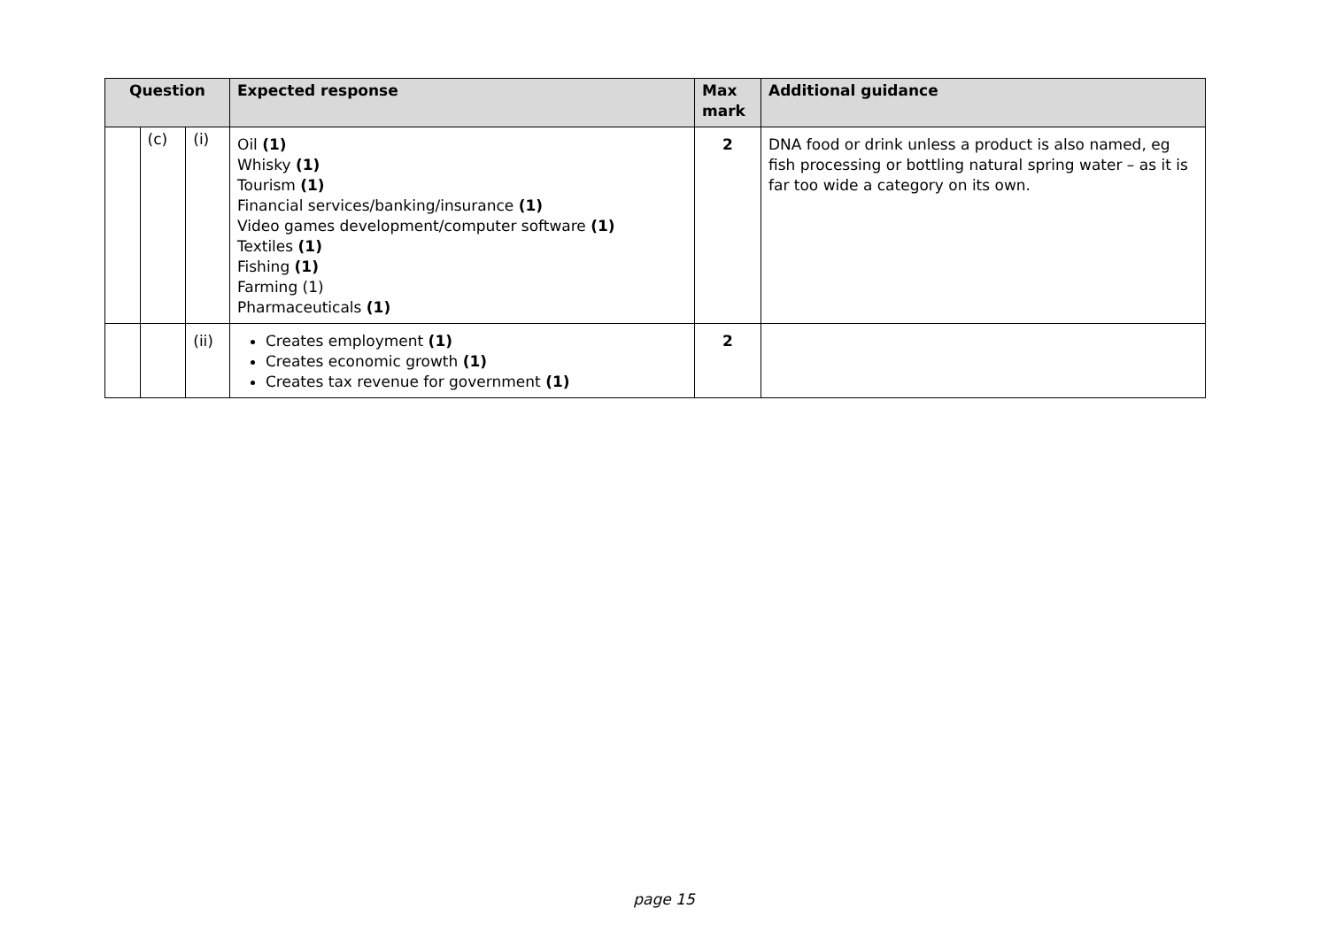| Question | | | Expected response | Max mark | Additional guidance |
| --- | --- | --- | --- | --- | --- |
| | (c) | (i) | Oil (1) Whisky (1) Tourism (1) Financial services/banking/insurance (1) Video games development/computer software (1) Textiles (1) Fishing (1) Farming (1) Pharmaceuticals (1) | 2 | DNA food or drink unless a product is also named, eg fish processing or bottling natural spring water – as it is far too wide a category on its own. |
| | | (ii) | Creates employment (1) Creates economic growth (1) Creates tax revenue for government (1) | 2 | |
page 15